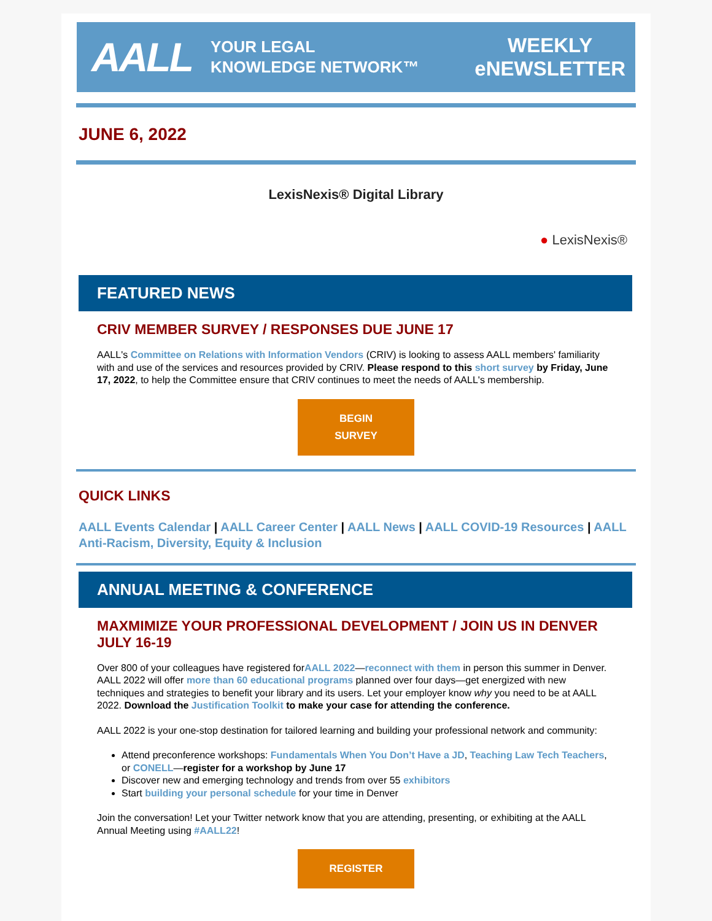AALL YOUR LEGAL
KNOWLEDGE NETWORK™ WEEKLY
eNEWSLETTER
JUNE 6, 2022
LexisNexis® Digital Library
● LexisNexis®
FEATURED NEWS
CRIV MEMBER SURVEY / RESPONSES DUE JUNE 17
AALL's Committee on Relations with Information Vendors (CRIV) is looking to assess AALL members' familiarity with and use of the services and resources provided by CRIV. Please respond to this short survey by Friday, June 17, 2022, to help the Committee ensure that CRIV continues to meet the needs of AALL's membership.
BEGIN
SURVEY
QUICK LINKS
AALL Events Calendar | AALL Career Center | AALL News | AALL COVID-19 Resources | AALL Anti-Racism, Diversity, Equity & Inclusion
ANNUAL MEETING & CONFERENCE
MAXMIMIZE YOUR PROFESSIONAL DEVELOPMENT / JOIN US IN DENVER JULY 16-19
Over 800 of your colleagues have registered forAALL 2022—reconnect with them in person this summer in Denver. AALL 2022 will offer more than 60 educational programs planned over four days—get energized with new techniques and strategies to benefit your library and its users. Let your employer know why you need to be at AALL 2022. Download the Justification Toolkit to make your case for attending the conference.
AALL 2022 is your one-stop destination for tailored learning and building your professional network and community:
Attend preconference workshops: Fundamentals When You Don’t Have a JD, Teaching Law Tech Teachers, or CONELL—register for a workshop by June 17
Discover new and emerging technology and trends from over 55 exhibitors
Start building your personal schedule for your time in Denver
Join the conversation! Let your Twitter network know that you are attending, presenting, or exhibiting at the AALL Annual Meeting using #AALL22!
REGISTER